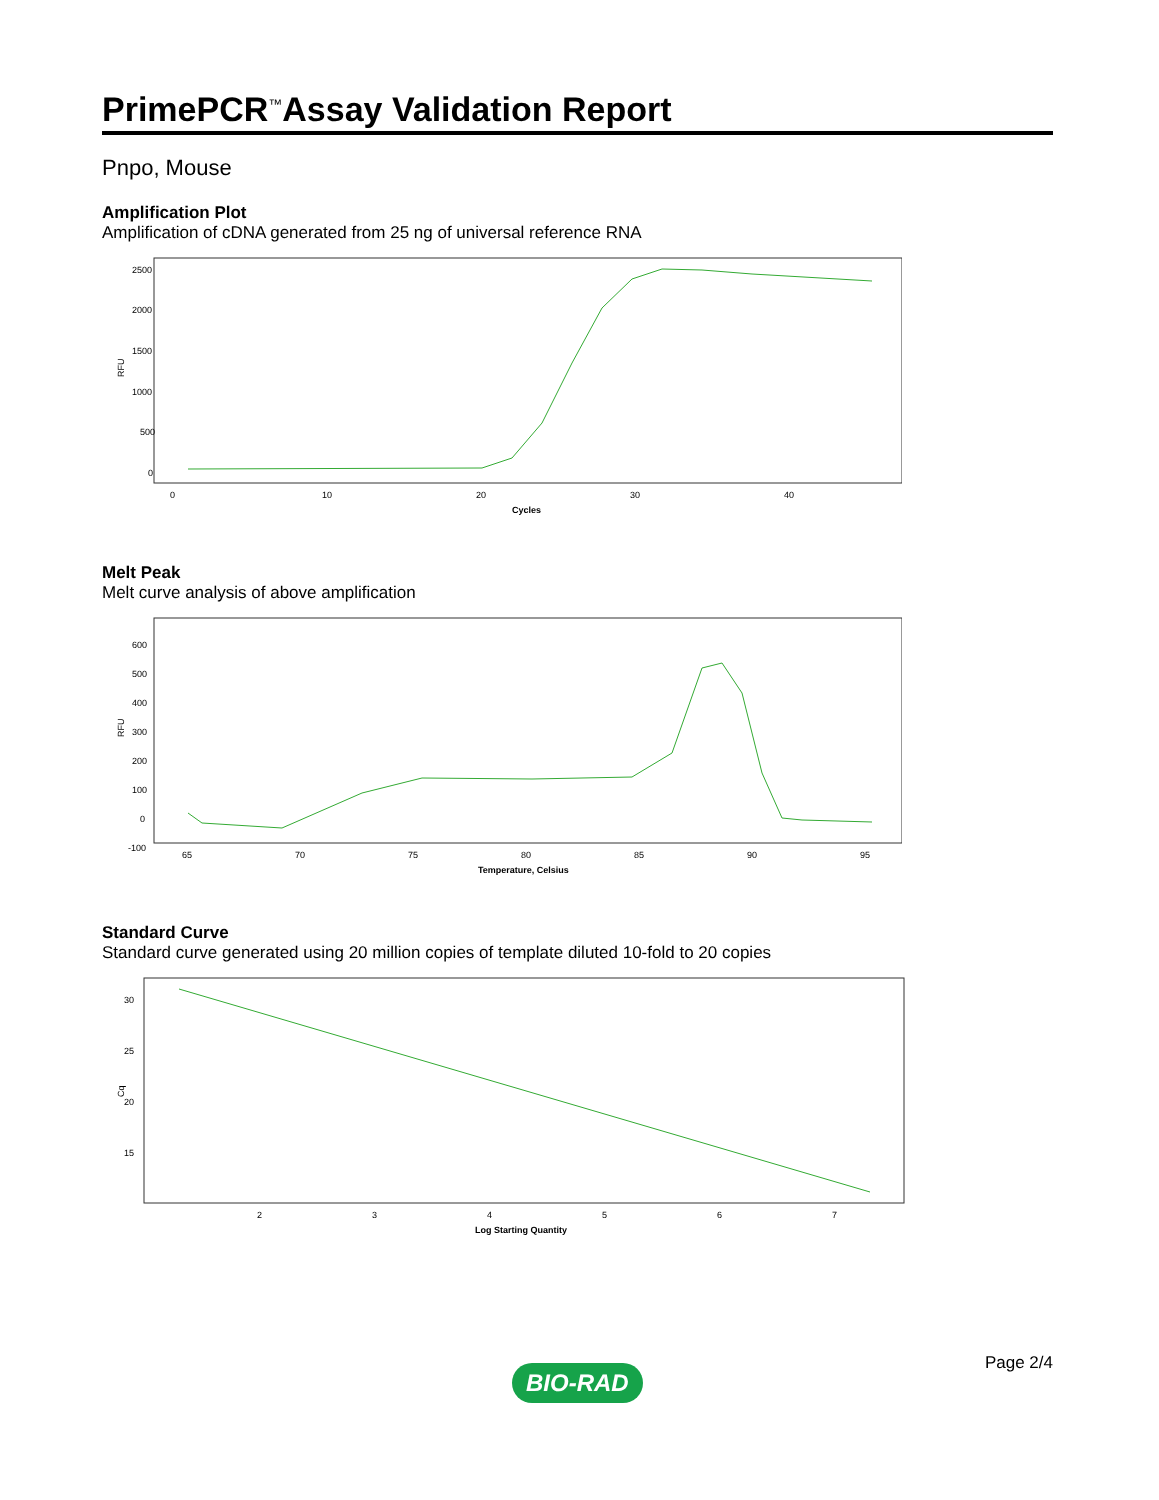PrimePCR<sup>™</sup>Assay Validation Report
Pnpo, Mouse
Amplification Plot
Amplification of cDNA generated from 25 ng of universal reference RNA
RFU
2500
2000
1500
1000
500
0
0
10
20
30
40
Cycles
Melt Peak
Melt curve analysis of above amplification
RFU
600
500
400
300
200
100
0
-100
65
70
75
80
85
90
95
Temperature, Celsius
Standard Curve
Standard curve generated using 20 million copies of template diluted 10-fold to 20 copies
Cq
30
25
20
15
2
3
4
5
6
7
Log Starting Quantity
BIO-RAD Page 2/4